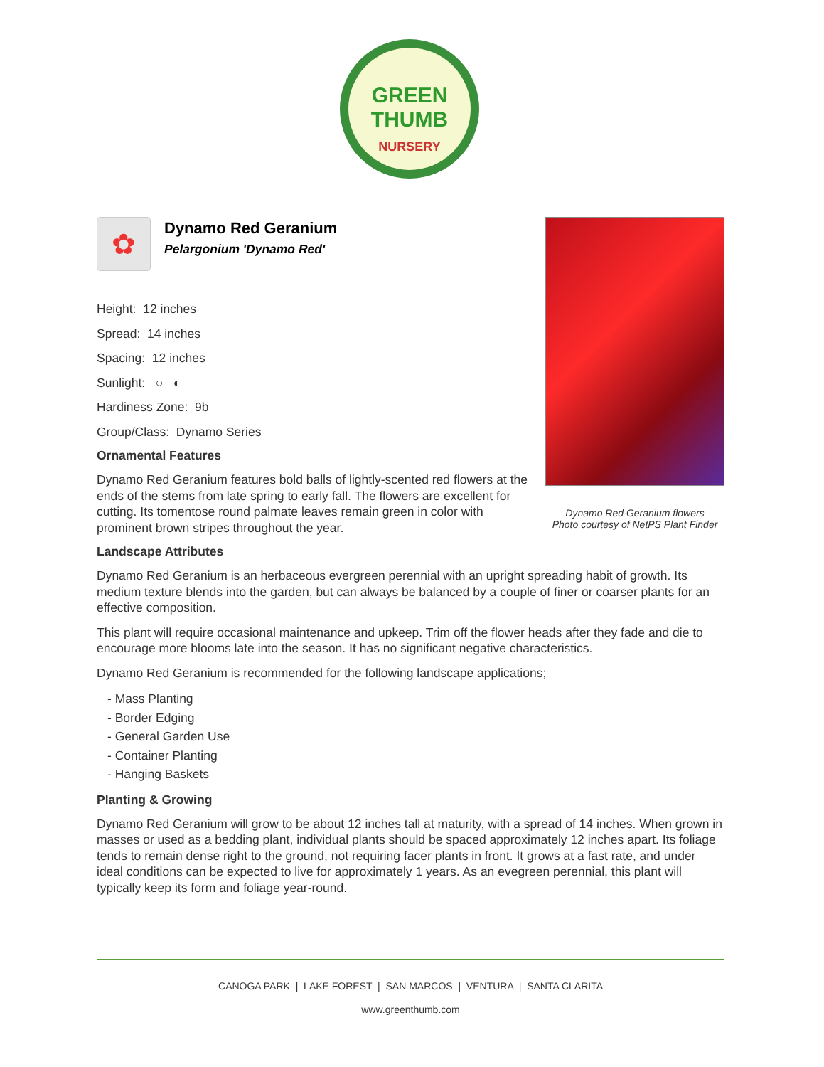GREEN
THUMB
NURSERY
Dynamo Red Geranium flowers
Photo courtesy of NetPS Plant Finder
✿
Dynamo Red Geranium
Pelargonium 'Dynamo Red'
Height: 12 inches
Spread: 14 inches
Spacing: 12 inches
Sunlight: ○ ◐
Hardiness Zone: 9b
Group/Class: Dynamo Series
Ornamental Features
Dynamo Red Geranium features bold balls of lightly-scented red flowers at the ends of the stems from late spring to early fall. The flowers are excellent for cutting. Its tomentose round palmate leaves remain green in color with prominent brown stripes throughout the year.
Landscape Attributes
Dynamo Red Geranium is an herbaceous evergreen perennial with an upright spreading habit of growth. Its medium texture blends into the garden, but can always be balanced by a couple of finer or coarser plants for an effective composition.
This plant will require occasional maintenance and upkeep. Trim off the flower heads after they fade and die to encourage more blooms late into the season. It has no significant negative characteristics.
Dynamo Red Geranium is recommended for the following landscape applications;
- Mass Planting
- Border Edging
- General Garden Use
- Container Planting
- Hanging Baskets
Planting & Growing
Dynamo Red Geranium will grow to be about 12 inches tall at maturity, with a spread of 14 inches. When grown in masses or used as a bedding plant, individual plants should be spaced approximately 12 inches apart. Its foliage tends to remain dense right to the ground, not requiring facer plants in front. It grows at a fast rate, and under ideal conditions can be expected to live for approximately 1 years. As an evegreen perennial, this plant will typically keep its form and foliage year-round.
CANOGA PARK | LAKE FOREST | SAN MARCOS | VENTURA | SANTA CLARITA
www.greenthumb.com